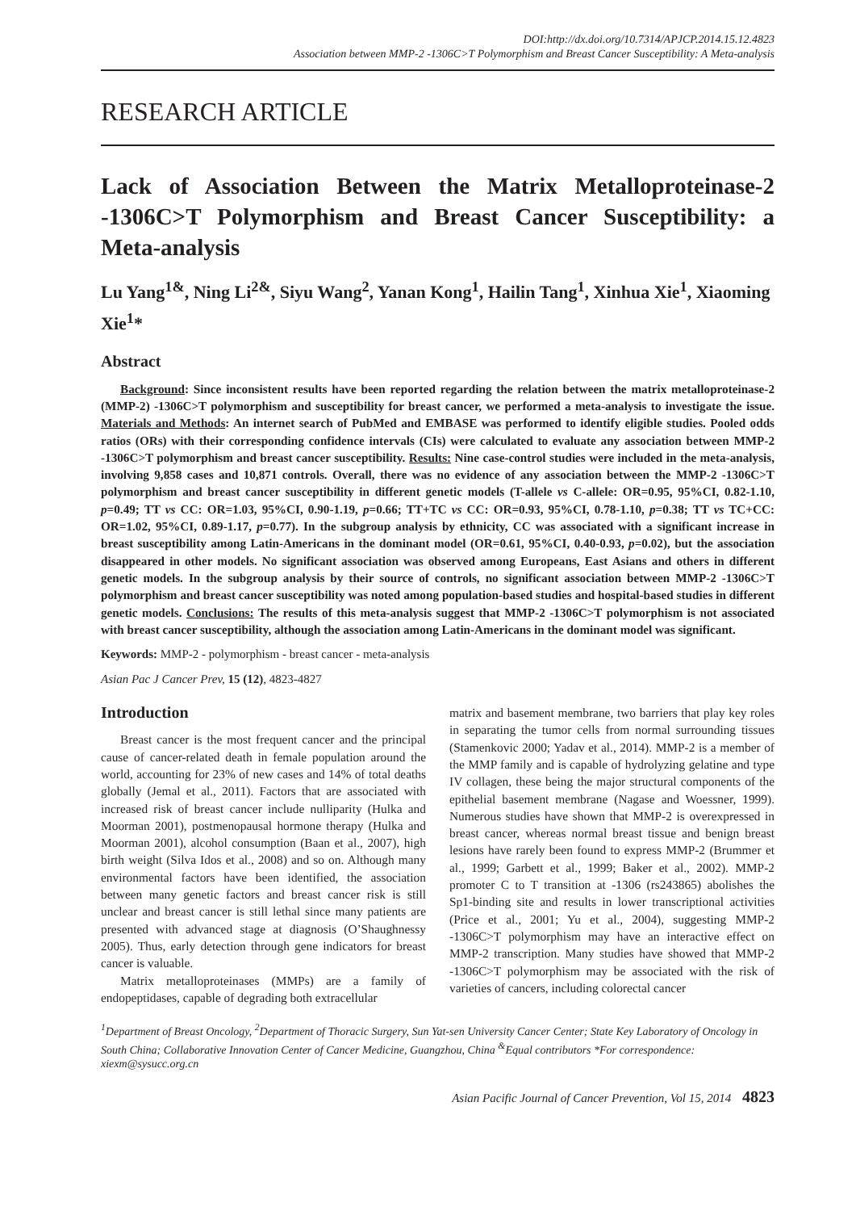DOI:http://dx.doi.org/10.7314/APJCP.2014.15.12.4823
Association between MMP-2 -1306C>T Polymorphism and Breast Cancer Susceptibility: A Meta-analysis
RESEARCH ARTICLE
Lack of Association Between the Matrix Metalloproteinase-2 -1306C>T Polymorphism and Breast Cancer Susceptibility: a Meta-analysis
Lu Yang<sup>1&</sup>, Ning Li<sup>2&</sup>, Siyu Wang<sup>2</sup>, Yanan Kong<sup>1</sup>, Hailin Tang<sup>1</sup>, Xinhua Xie<sup>1</sup>, Xiaoming Xie<sup>1</sup>*
Abstract
Background: Since inconsistent results have been reported regarding the relation between the matrix metalloproteinase-2 (MMP-2) -1306C>T polymorphism and susceptibility for breast cancer, we performed a meta-analysis to investigate the issue. Materials and Methods: An internet search of PubMed and EMBASE was performed to identify eligible studies. Pooled odds ratios (ORs) with their corresponding confidence intervals (CIs) were calculated to evaluate any association between MMP-2 -1306C>T polymorphism and breast cancer susceptibility. Results: Nine case-control studies were included in the meta-analysis, involving 9,858 cases and 10,871 controls. Overall, there was no evidence of any association between the MMP-2 -1306C>T polymorphism and breast cancer susceptibility in different genetic models (T-allele vs C-allele: OR=0.95, 95%CI, 0.82-1.10, p=0.49; TT vs CC: OR=1.03, 95%CI, 0.90-1.19, p=0.66; TT+TC vs CC: OR=0.93, 95%CI, 0.78-1.10, p=0.38; TT vs TC+CC: OR=1.02, 95%CI, 0.89-1.17, p=0.77). In the subgroup analysis by ethnicity, CC was associated with a significant increase in breast susceptibility among Latin-Americans in the dominant model (OR=0.61, 95%CI, 0.40-0.93, p=0.02), but the association disappeared in other models. No significant association was observed among Europeans, East Asians and others in different genetic models. In the subgroup analysis by their source of controls, no significant association between MMP-2 -1306C>T polymorphism and breast cancer susceptibility was noted among population-based studies and hospital-based studies in different genetic models. Conclusions: The results of this meta-analysis suggest that MMP-2 -1306C>T polymorphism is not associated with breast cancer susceptibility, although the association among Latin-Americans in the dominant model was significant.
Keywords: MMP-2 - polymorphism - breast cancer - meta-analysis
Asian Pac J Cancer Prev, 15 (12), 4823-4827
Introduction
Breast cancer is the most frequent cancer and the principal cause of cancer-related death in female population around the world, accounting for 23% of new cases and 14% of total deaths globally (Jemal et al., 2011). Factors that are associated with increased risk of breast cancer include nulliparity (Hulka and Moorman 2001), postmenopausal hormone therapy (Hulka and Moorman 2001), alcohol consumption (Baan et al., 2007), high birth weight (Silva Idos et al., 2008) and so on. Although many environmental factors have been identified, the association between many genetic factors and breast cancer risk is still unclear and breast cancer is still lethal since many patients are presented with advanced stage at diagnosis (O’Shaughnessy 2005). Thus, early detection through gene indicators for breast cancer is valuable.
Matrix metalloproteinases (MMPs) are a family of endopeptidases, capable of degrading both extracellular
matrix and basement membrane, two barriers that play key roles in separating the tumor cells from normal surrounding tissues (Stamenkovic 2000; Yadav et al., 2014). MMP-2 is a member of the MMP family and is capable of hydrolyzing gelatine and type IV collagen, these being the major structural components of the epithelial basement membrane (Nagase and Woessner, 1999). Numerous studies have shown that MMP-2 is overexpressed in breast cancer, whereas normal breast tissue and benign breast lesions have rarely been found to express MMP-2 (Brummer et al., 1999; Garbett et al., 1999; Baker et al., 2002). MMP-2 promoter C to T transition at -1306 (rs243865) abolishes the Sp1-binding site and results in lower transcriptional activities (Price et al., 2001; Yu et al., 2004), suggesting MMP-2 -1306C>T polymorphism may have an interactive effect on MMP-2 transcription. Many studies have showed that MMP-2 -1306C>T polymorphism may be associated with the risk of varieties of cancers, including colorectal cancer
<sup>1</sup> Department of Breast Oncology, <sup>2</sup>Department of Thoracic Surgery, Sun Yat-sen University Cancer Center; State Key Laboratory of Oncology in South China; Collaborative Innovation Center of Cancer Medicine, Guangzhou, China <sup>&</sup>Equal contributors *For correspondence: xiexm@sysucc.org.cn
Asian Pacific Journal of Cancer Prevention, Vol 15, 2014 4823